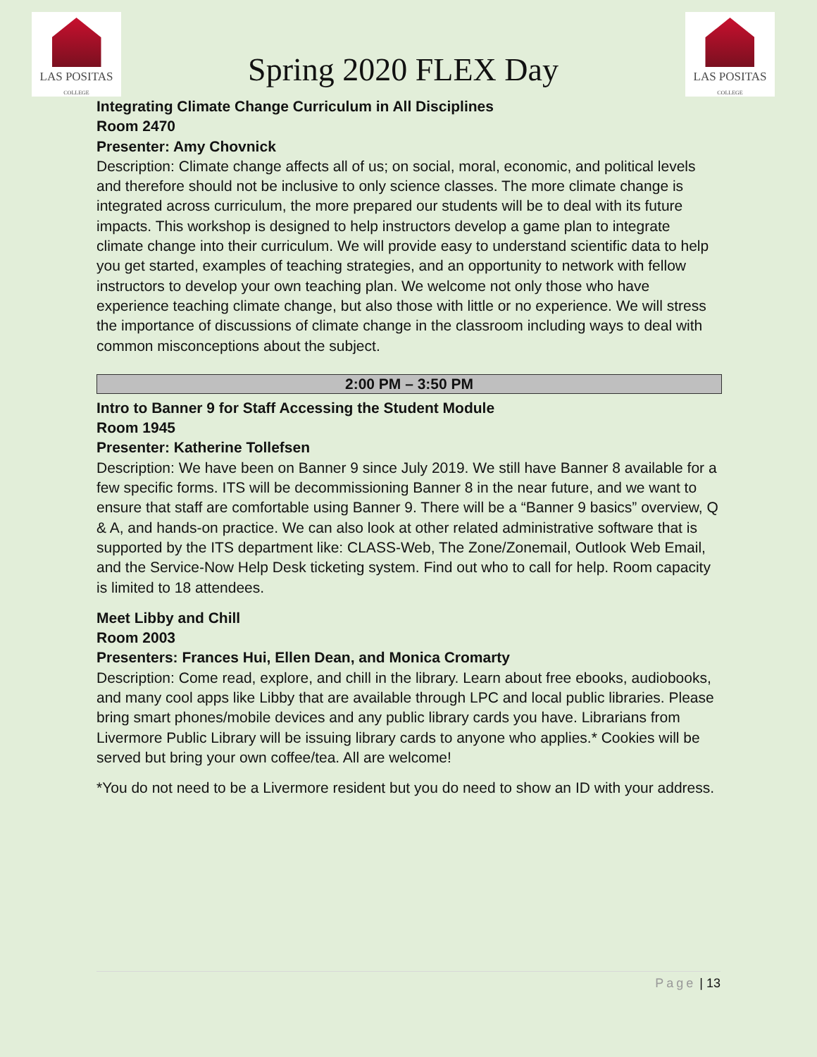LAS POSITAS
COLLEGE
Spring 2020 FLEX Day
LAS POSITAS
COLLEGE
Integrating Climate Change Curriculum in All Disciplines
Room 2470
Presenter: Amy Chovnick
Description: Climate change affects all of us; on social, moral, economic, and political levels and therefore should not be inclusive to only science classes. The more climate change is integrated across curriculum, the more prepared our students will be to deal with its future impacts. This workshop is designed to help instructors develop a game plan to integrate climate change into their curriculum. We will provide easy to understand scientific data to help you get started, examples of teaching strategies, and an opportunity to network with fellow instructors to develop your own teaching plan. We welcome not only those who have experience teaching climate change, but also those with little or no experience. We will stress the importance of discussions of climate change in the classroom including ways to deal with common misconceptions about the subject.
2:00 PM – 3:50 PM
Intro to Banner 9 for Staff Accessing the Student Module
Room 1945
Presenter: Katherine Tollefsen
Description: We have been on Banner 9 since July 2019. We still have Banner 8 available for a few specific forms. ITS will be decommissioning Banner 8 in the near future, and we want to ensure that staff are comfortable using Banner 9. There will be a “Banner 9 basics” overview, Q & A, and hands-on practice. We can also look at other related administrative software that is supported by the ITS department like: CLASS-Web, The Zone/Zonemail, Outlook Web Email, and the Service-Now Help Desk ticketing system. Find out who to call for help. Room capacity is limited to 18 attendees.
Meet Libby and Chill
Room 2003
Presenters: Frances Hui, Ellen Dean, and Monica Cromarty
Description: Come read, explore, and chill in the library. Learn about free ebooks, audiobooks, and many cool apps like Libby that are available through LPC and local public libraries. Please bring smart phones/mobile devices and any public library cards you have. Librarians from Livermore Public Library will be issuing library cards to anyone who applies.* Cookies will be served but bring your own coffee/tea. All are welcome!
*You do not need to be a Livermore resident but you do need to show an ID with your address.
Page | 13